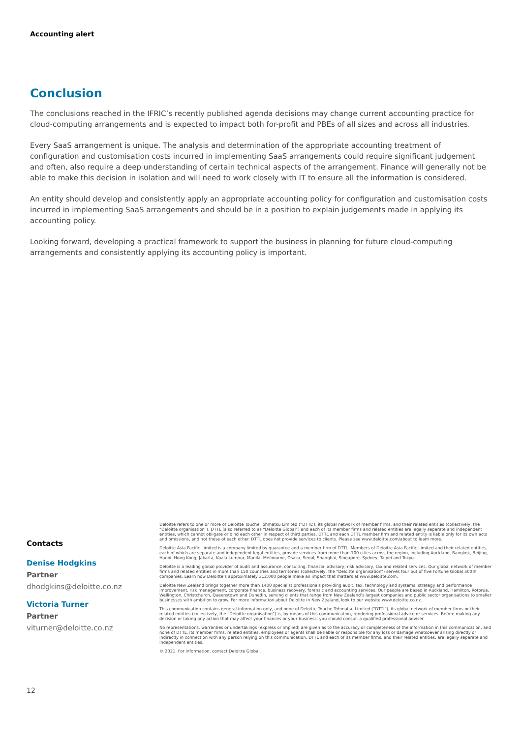Accounting alert
Conclusion
The conclusions reached in the IFRIC’s recently published agenda decisions may change current accounting practice for cloud-computing arrangements and is expected to impact both for-profit and PBEs of all sizes and across all industries.
Every SaaS arrangement is unique. The analysis and determination of the appropriate accounting treatment of configuration and customisation costs incurred in implementing SaaS arrangements could require significant judgement and often, also require a deep understanding of certain technical aspects of the arrangement. Finance will generally not be able to make this decision in isolation and will need to work closely with IT to ensure all the information is considered.
An entity should develop and consistently apply an appropriate accounting policy for configuration and customisation costs incurred in implementing SaaS arrangements and should be in a position to explain judgements made in applying its accounting policy.
Looking forward, developing a practical framework to support the business in planning for future cloud-computing arrangements and consistently applying its accounting policy is important.
Contacts
Denise Hodgkins
Partner
dhodgkins@deloitte.co.nz
Victoria Turner
Partner
viturner@deloitte.co.nz
12
Deloitte refers to one or more of Deloitte Touche Tohmatsu Limited (“DTTL”), its global network of member firms, and their related entities (collectively, the “Deloitte organisation”). DTTL (also referred to as “Deloitte Global”) and each of its member firms and related entities are legally separate and independent entities, which cannot obligate or bind each other in respect of third parties. DTTL and each DTTL member firm and related entity is liable only for its own acts and omissions, and not those of each other. DTTL does not provide services to clients. Please see www.deloitte.com/about to learn more.
Deloitte Asia Pacific Limited is a company limited by guarantee and a member firm of DTTL. Members of Deloitte Asia Pacific Limited and their related entities, each of which are separate and independent legal entities, provide services from more than 100 cities across the region, including Auckland, Bangkok, Beijing, Hanoi, Hong Kong, Jakarta, Kuala Lumpur, Manila, Melbourne, Osaka, Seoul, Shanghai, Singapore, Sydney, Taipei and Tokyo.
Deloitte is a leading global provider of audit and assurance, consulting, financial advisory, risk advisory, tax and related services. Our global network of member firms and related entities in more than 150 countries and territories (collectively, the “Deloitte organisation”) serves four out of five Fortune Global 500® companies. Learn how Deloitte’s approximately 312,000 people make an impact that matters at www.deloitte.com.
Deloitte New Zealand brings together more than 1400 specialist professionals providing audit, tax, technology and systems, strategy and performance improvement, risk management, corporate finance, business recovery, forensic and accounting services. Our people are based in Auckland, Hamilton, Rotorua, Wellington, Christchurch, Queenstown and Dunedin, serving clients that range from New Zealand’s largest companies and public sector organisations to smaller businesses with ambition to grow. For more information about Deloitte in New Zealand, look to our website www.deloitte.co.nz.
This communication contains general information only, and none of Deloitte Touche Tohmatsu Limited (“DTTL”), its global network of member firms or their related entities (collectively, the “Deloitte organisation”) is, by means of this communication, rendering professional advice or services. Before making any decision or taking any action that may affect your finances or your business, you should consult a qualified professional adviser.
No representations, warranties or undertakings (express or implied) are given as to the accuracy or completeness of the information in this communication, and none of DTTL, its member firms, related entities, employees or agents shall be liable or responsible for any loss or damage whatsoever arising directly or indirectly in connection with any person relying on this communication. DTTL and each of its member firms, and their related entities, are legally separate and independent entities.
© 2021. For information, contact Deloitte Global.